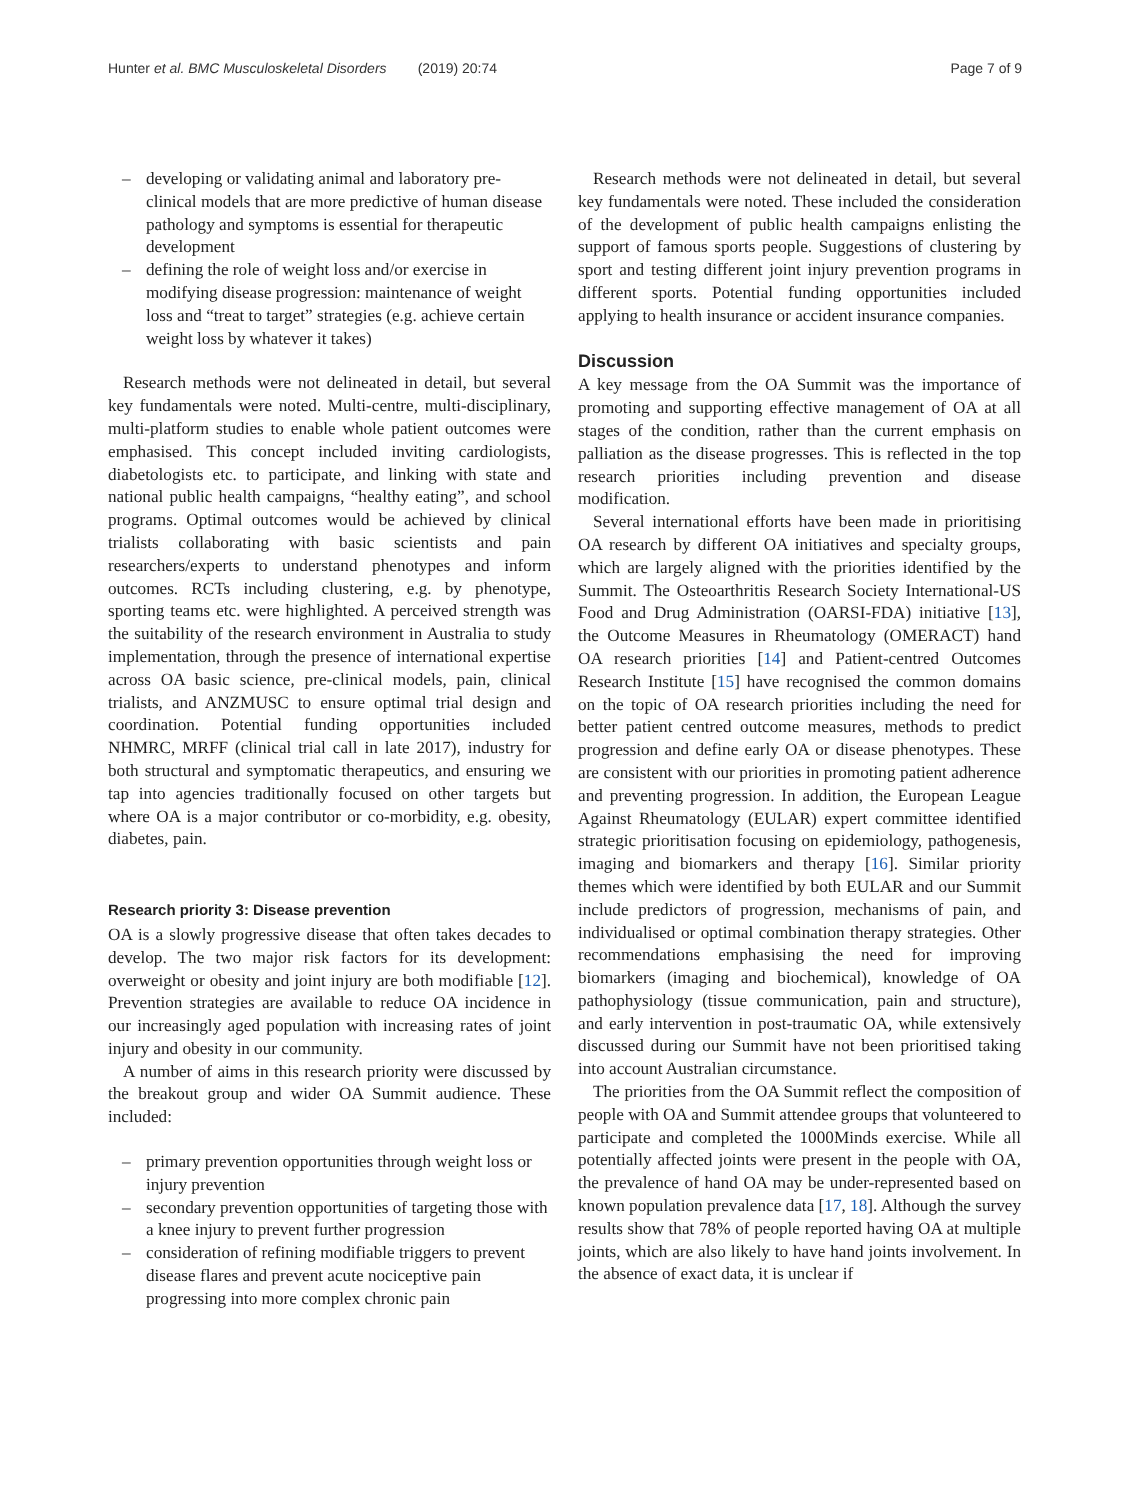Hunter et al. BMC Musculoskeletal Disorders (2019) 20:74
Page 7 of 9
– developing or validating animal and laboratory pre-clinical models that are more predictive of human disease pathology and symptoms is essential for therapeutic development
– defining the role of weight loss and/or exercise in modifying disease progression: maintenance of weight loss and “treat to target” strategies (e.g. achieve certain weight loss by whatever it takes)
Research methods were not delineated in detail, but several key fundamentals were noted. Multi-centre, multi-disciplinary, multi-platform studies to enable whole patient outcomes were emphasised. This concept included inviting cardiologists, diabetologists etc. to participate, and linking with state and national public health campaigns, “healthy eating”, and school programs. Optimal outcomes would be achieved by clinical trialists collaborating with basic scientists and pain researchers/experts to understand phenotypes and inform outcomes. RCTs including clustering, e.g. by phenotype, sporting teams etc. were highlighted. A perceived strength was the suitability of the research environment in Australia to study implementation, through the presence of international expertise across OA basic science, pre-clinical models, pain, clinical trialists, and ANZMUSC to ensure optimal trial design and coordination. Potential funding opportunities included NHMRC, MRFF (clinical trial call in late 2017), industry for both structural and symptomatic therapeutics, and ensuring we tap into agencies traditionally focused on other targets but where OA is a major contributor or co-morbidity, e.g. obesity, diabetes, pain.
Research priority 3: Disease prevention
OA is a slowly progressive disease that often takes decades to develop. The two major risk factors for its development: overweight or obesity and joint injury are both modifiable [12]. Prevention strategies are available to reduce OA incidence in our increasingly aged population with increasing rates of joint injury and obesity in our community.
A number of aims in this research priority were discussed by the breakout group and wider OA Summit audience. These included:
– primary prevention opportunities through weight loss or injury prevention
– secondary prevention opportunities of targeting those with a knee injury to prevent further progression
– consideration of refining modifiable triggers to prevent disease flares and prevent acute nociceptive pain progressing into more complex chronic pain
Research methods were not delineated in detail, but several key fundamentals were noted. These included the consideration of the development of public health campaigns enlisting the support of famous sports people. Suggestions of clustering by sport and testing different joint injury prevention programs in different sports. Potential funding opportunities included applying to health insurance or accident insurance companies.
Discussion
A key message from the OA Summit was the importance of promoting and supporting effective management of OA at all stages of the condition, rather than the current emphasis on palliation as the disease progresses. This is reflected in the top research priorities including prevention and disease modification.
Several international efforts have been made in prioritising OA research by different OA initiatives and specialty groups, which are largely aligned with the priorities identified by the Summit. The Osteoarthritis Research Society International-US Food and Drug Administration (OARSI-FDA) initiative [13], the Outcome Measures in Rheumatology (OMERACT) hand OA research priorities [14] and Patient-centred Outcomes Research Institute [15] have recognised the common domains on the topic of OA research priorities including the need for better patient centred outcome measures, methods to predict progression and define early OA or disease phenotypes. These are consistent with our priorities in promoting patient adherence and preventing progression. In addition, the European League Against Rheumatology (EULAR) expert committee identified strategic prioritisation focusing on epidemiology, pathogenesis, imaging and biomarkers and therapy [16]. Similar priority themes which were identified by both EULAR and our Summit include predictors of progression, mechanisms of pain, and individualised or optimal combination therapy strategies. Other recommendations emphasising the need for improving biomarkers (imaging and biochemical), knowledge of OA pathophysiology (tissue communication, pain and structure), and early intervention in post-traumatic OA, while extensively discussed during our Summit have not been prioritised taking into account Australian circumstance.
The priorities from the OA Summit reflect the composition of people with OA and Summit attendee groups that volunteered to participate and completed the 1000Minds exercise. While all potentially affected joints were present in the people with OA, the prevalence of hand OA may be under-represented based on known population prevalence data [17, 18]. Although the survey results show that 78% of people reported having OA at multiple joints, which are also likely to have hand joints involvement. In the absence of exact data, it is unclear if